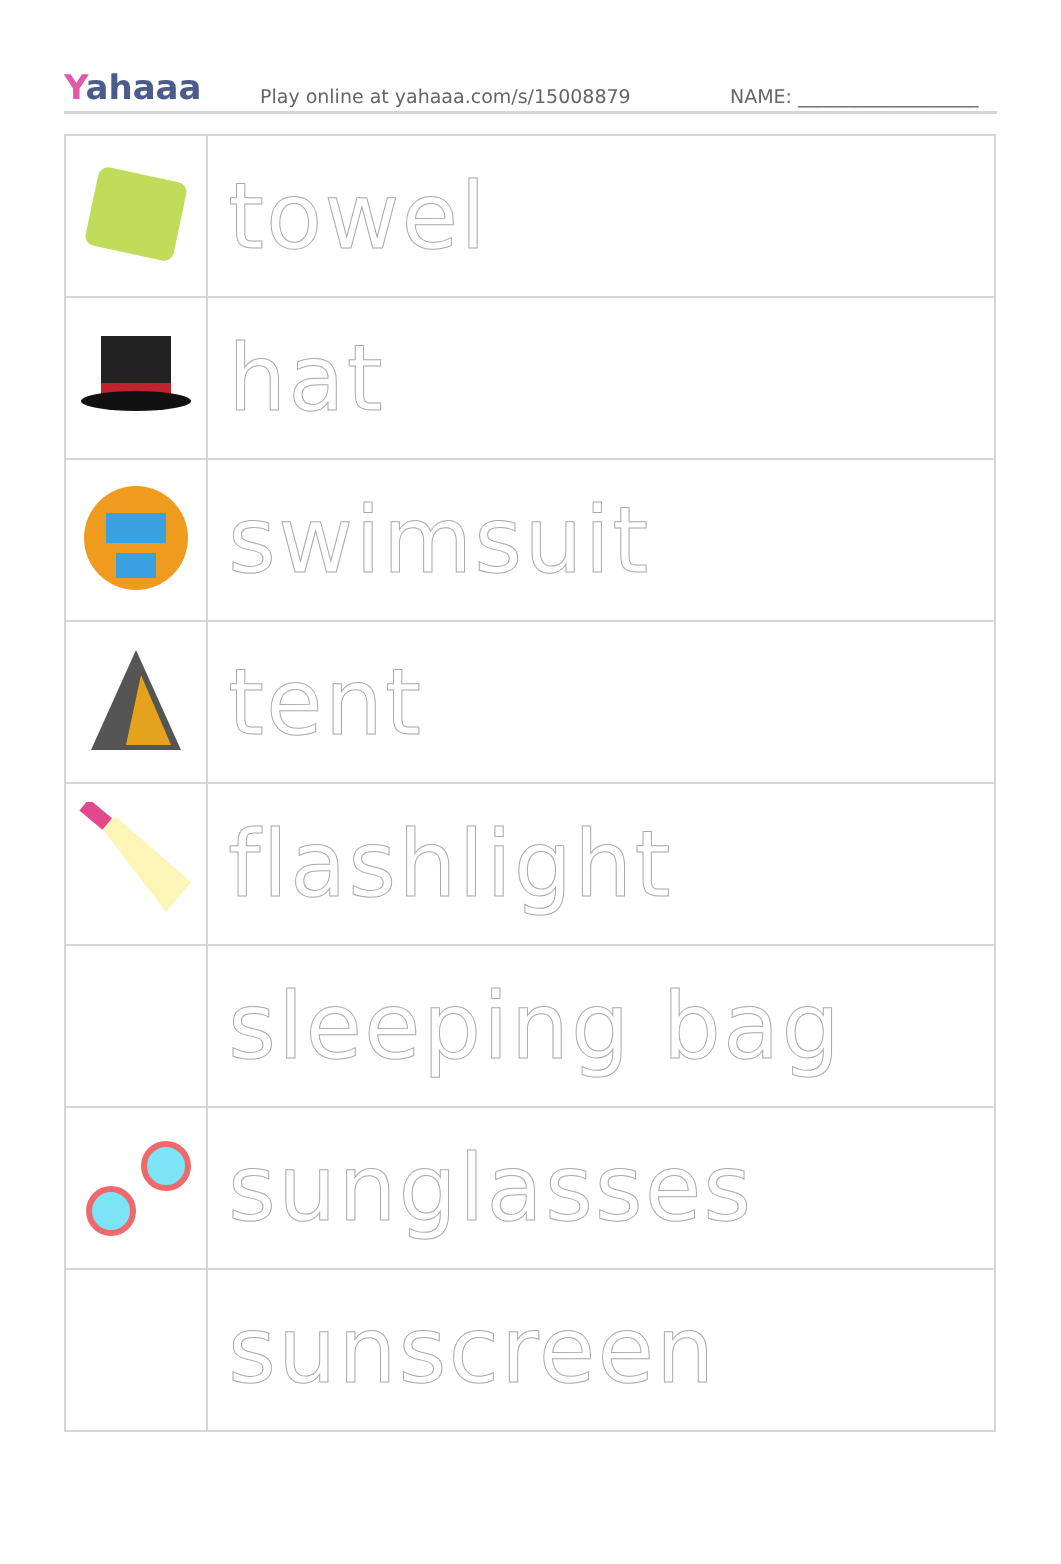Yahaaa
Play online at yahaaa.com/s/15008879
NAME: ___________________
| | towel |
| | hat |
| | swimsuit |
| | tent |
| | flashlight |
| | sleeping bag |
| | sunglasses |
| | sunscreen |